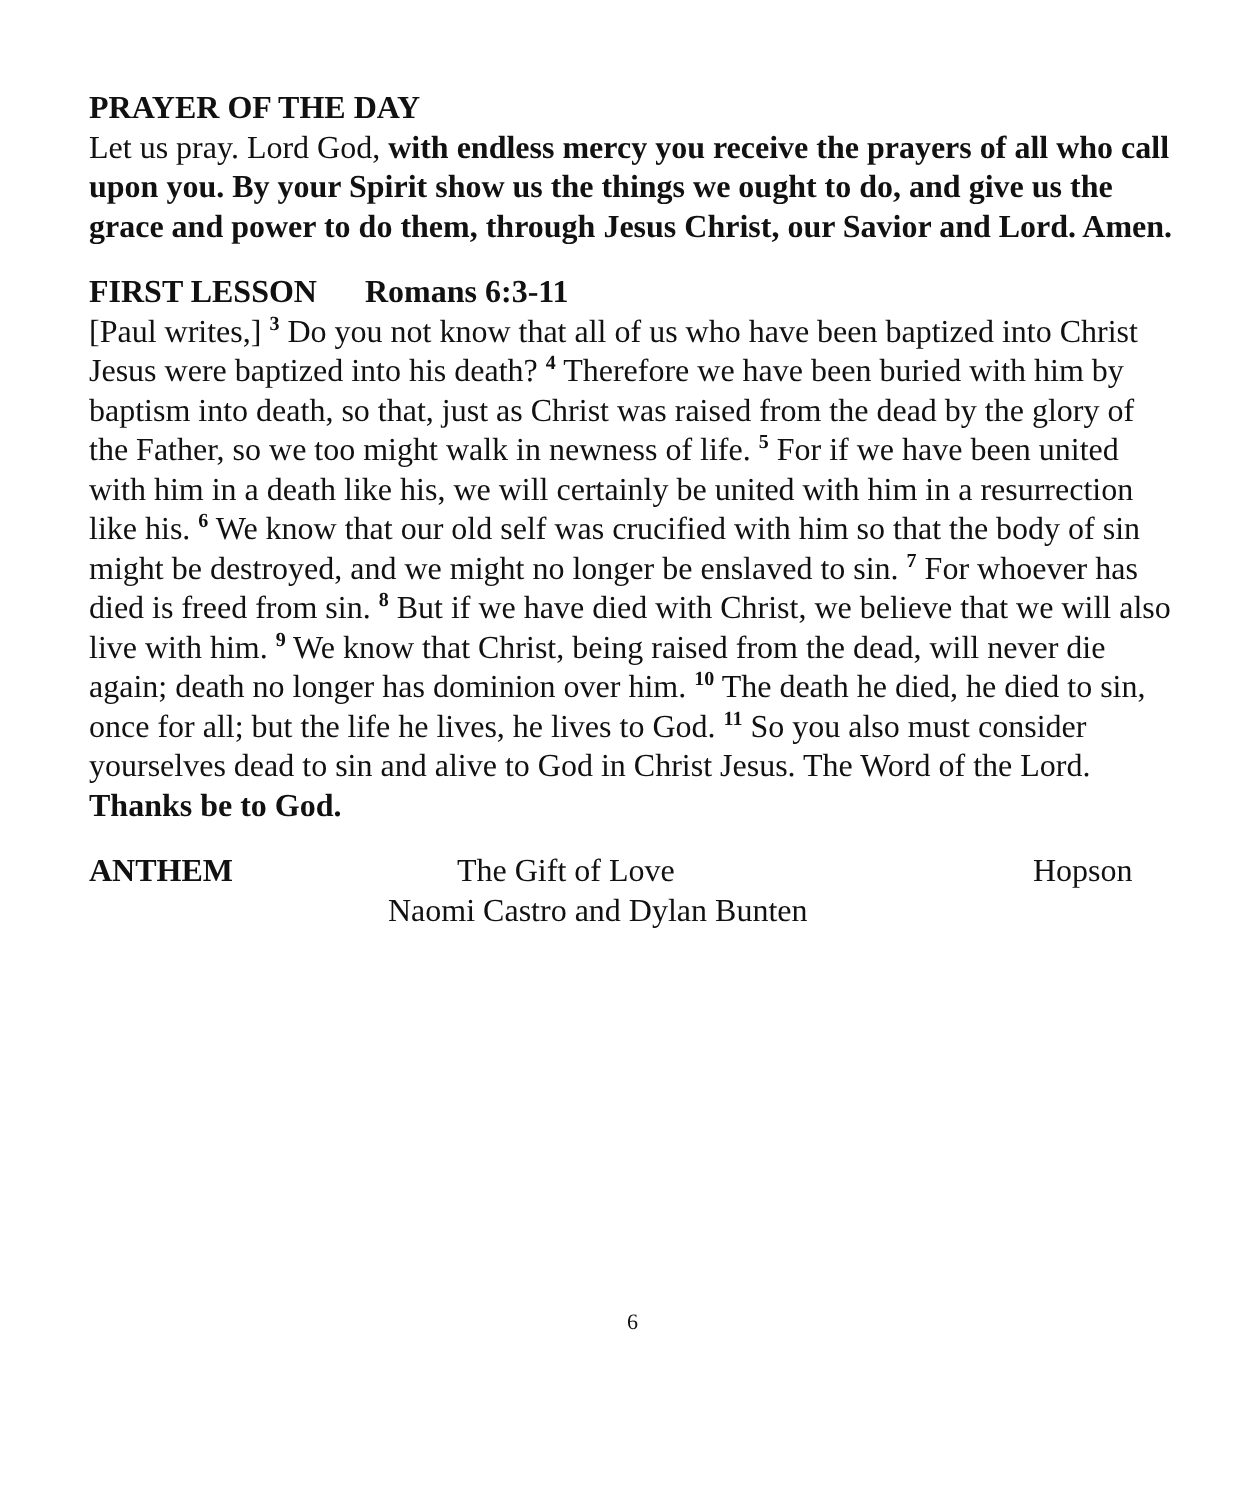PRAYER OF THE DAY
Let us pray. Lord God, with endless mercy you receive the prayers of all who call upon you. By your Spirit show us the things we ought to do, and give us the grace and power to do them, through Jesus Christ, our Savior and Lord. Amen.
FIRST LESSON Romans 6:3-11
[Paul writes,] <sup>3</sup> Do you not know that all of us who have been baptized into Christ Jesus were baptized into his death? <sup>4</sup> Therefore we have been buried with him by baptism into death, so that, just as Christ was raised from the dead by the glory of the Father, so we too might walk in newness of life. <sup>5</sup> For if we have been united with him in a death like his, we will certainly be united with him in a resurrection like his. <sup>6</sup> We know that our old self was crucified with him so that the body of sin might be destroyed, and we might no longer be enslaved to sin. <sup>7</sup> For whoever has died is freed from sin. <sup>8</sup> But if we have died with Christ, we believe that we will also live with him. <sup>9</sup> We know that Christ, being raised from the dead, will never die again; death no longer has dominion over him. <sup>10</sup> The death he died, he died to sin, once for all; but the life he lives, he lives to God. <sup>11</sup> So you also must consider yourselves dead to sin and alive to God in Christ Jesus. The Word of the Lord. Thanks be to God.
ANTHEM The Gift of Love Hopson
Naomi Castro and Dylan Bunten
6